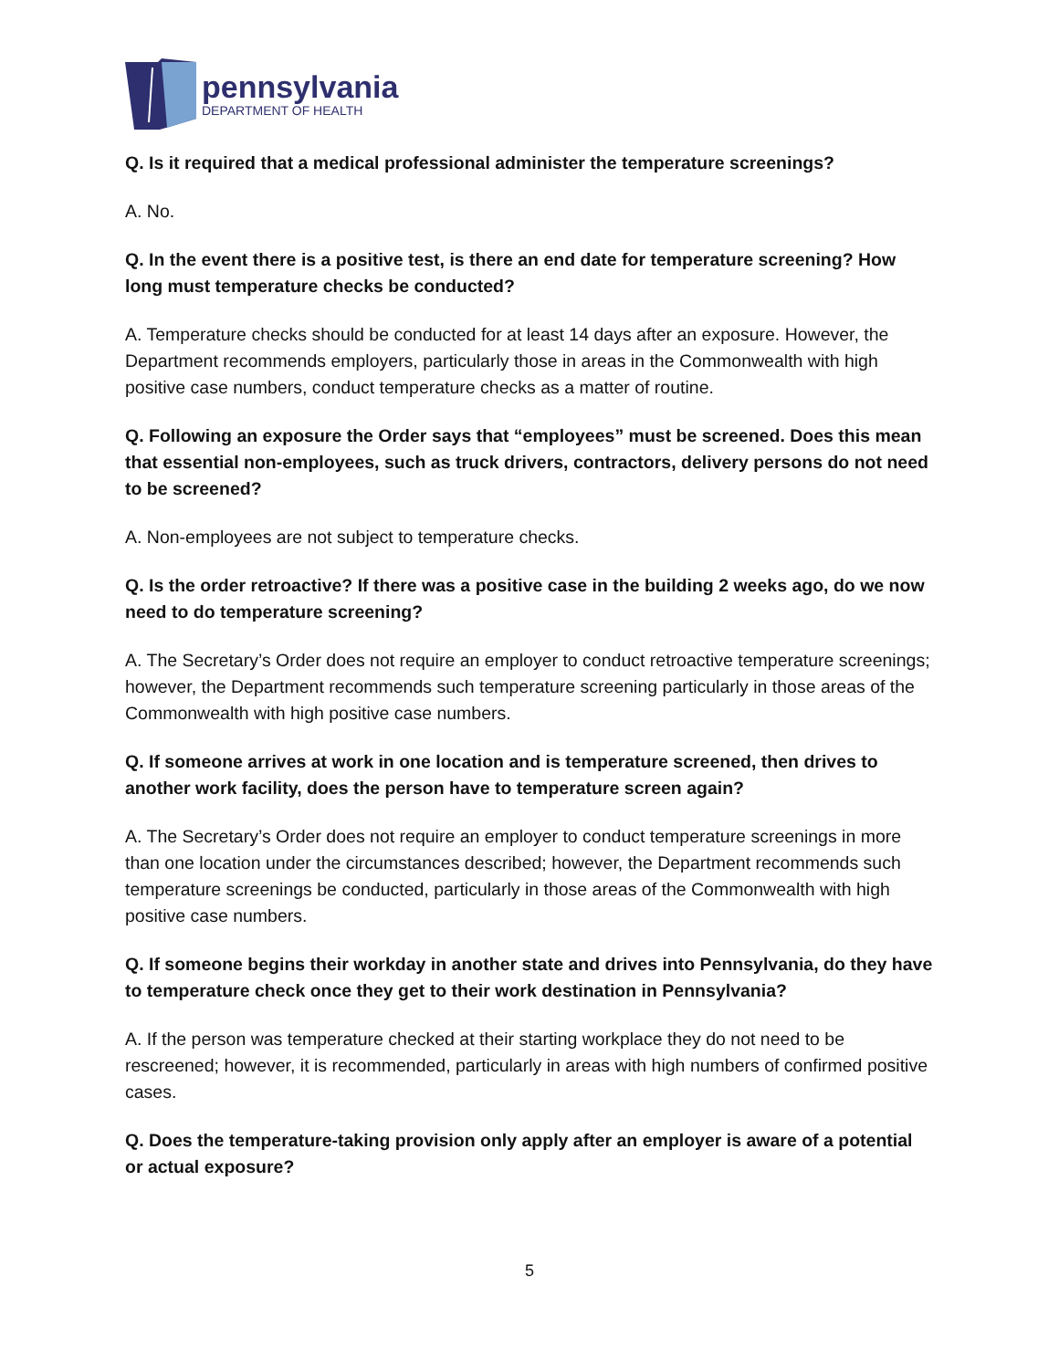pennsylvania
DEPARTMENT OF HEALTH
Q. Is it required that a medical professional administer the temperature screenings?
A. No.
Q. In the event there is a positive test, is there an end date for temperature screening? How long must temperature checks be conducted?
A. Temperature checks should be conducted for at least 14 days after an exposure. However, the Department recommends employers, particularly those in areas in the Commonwealth with high positive case numbers, conduct temperature checks as a matter of routine.
Q. Following an exposure the Order says that “employees” must be screened. Does this mean that essential non-employees, such as truck drivers, contractors, delivery persons do not need to be screened?
A. Non-employees are not subject to temperature checks.
Q. Is the order retroactive? If there was a positive case in the building 2 weeks ago, do we now need to do temperature screening?
A. The Secretary’s Order does not require an employer to conduct retroactive temperature screenings; however, the Department recommends such temperature screening particularly in those areas of the Commonwealth with high positive case numbers.
Q. If someone arrives at work in one location and is temperature screened, then drives to another work facility, does the person have to temperature screen again?
A. The Secretary’s Order does not require an employer to conduct temperature screenings in more than one location under the circumstances described; however, the Department recommends such temperature screenings be conducted, particularly in those areas of the Commonwealth with high positive case numbers.
Q. If someone begins their workday in another state and drives into Pennsylvania, do they have to temperature check once they get to their work destination in Pennsylvania?
A. If the person was temperature checked at their starting workplace they do not need to be rescreened; however, it is recommended, particularly in areas with high numbers of confirmed positive cases.
Q. Does the temperature-taking provision only apply after an employer is aware of a potential or actual exposure?
5